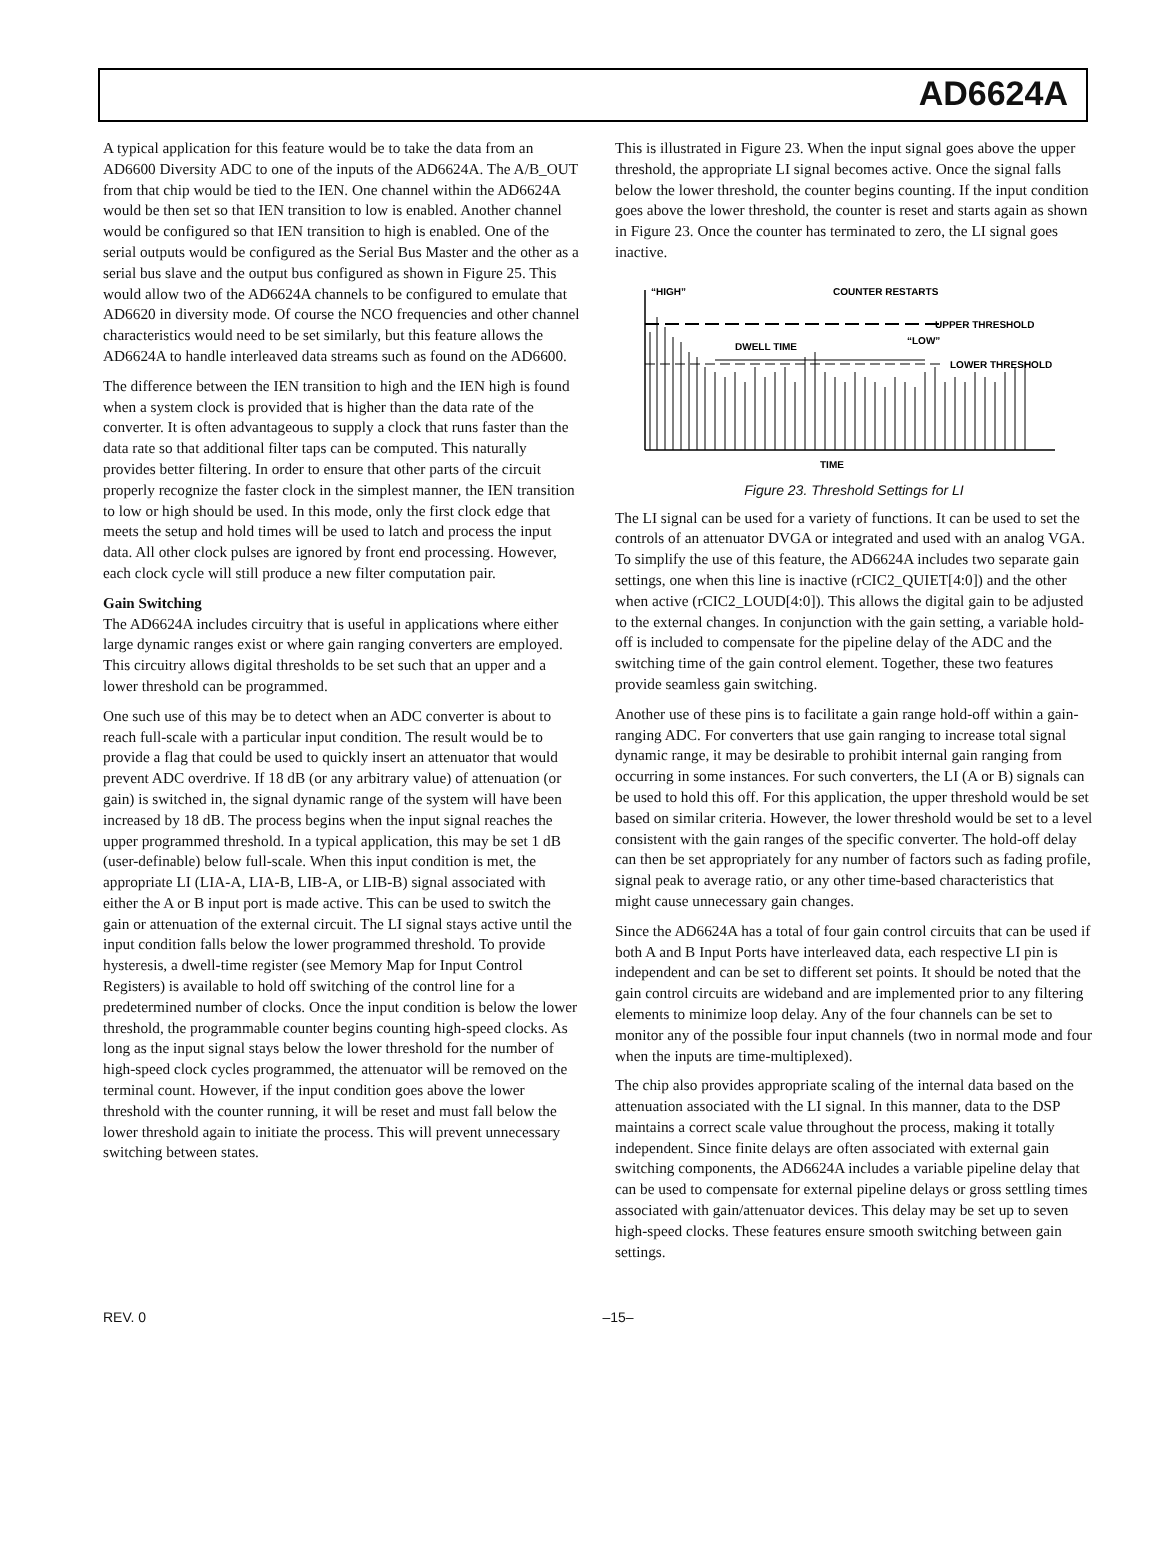AD6624A
A typical application for this feature would be to take the data from an AD6600 Diversity ADC to one of the inputs of the AD6624A. The A/B_OUT from that chip would be tied to the IEN. One channel within the AD6624A would be then set so that IEN transition to low is enabled. Another channel would be configured so that IEN transition to high is enabled. One of the serial outputs would be configured as the Serial Bus Master and the other as a serial bus slave and the output bus configured as shown in Figure 25. This would allow two of the AD6624A channels to be configured to emulate that AD6620 in diversity mode. Of course the NCO frequencies and other channel characteristics would need to be set similarly, but this feature allows the AD6624A to handle interleaved data streams such as found on the AD6600.
The difference between the IEN transition to high and the IEN high is found when a system clock is provided that is higher than the data rate of the converter. It is often advantageous to supply a clock that runs faster than the data rate so that additional filter taps can be computed. This naturally provides better filtering. In order to ensure that other parts of the circuit properly recognize the faster clock in the simplest manner, the IEN transition to low or high should be used. In this mode, only the first clock edge that meets the setup and hold times will be used to latch and process the input data. All other clock pulses are ignored by front end processing. However, each clock cycle will still produce a new filter computation pair.
Gain Switching
The AD6624A includes circuitry that is useful in applications where either large dynamic ranges exist or where gain ranging converters are employed. This circuitry allows digital thresholds to be set such that an upper and a lower threshold can be programmed.
One such use of this may be to detect when an ADC converter is about to reach full-scale with a particular input condition. The result would be to provide a flag that could be used to quickly insert an attenuator that would prevent ADC overdrive. If 18 dB (or any arbitrary value) of attenuation (or gain) is switched in, the signal dynamic range of the system will have been increased by 18 dB. The process begins when the input signal reaches the upper programmed threshold. In a typical application, this may be set 1 dB (user-definable) below full-scale. When this input condition is met, the appropriate LI (LIA-A, LIA-B, LIB-A, or LIB-B) signal associated with either the A or B input port is made active. This can be used to switch the gain or attenuation of the external circuit. The LI signal stays active until the input condition falls below the lower programmed threshold. To provide hysteresis, a dwell-time register (see Memory Map for Input Control Registers) is available to hold off switching of the control line for a predetermined number of clocks. Once the input condition is below the lower threshold, the programmable counter begins counting high-speed clocks. As long as the input signal stays below the lower threshold for the number of high-speed clock cycles programmed, the attenuator will be removed on the terminal count. However, if the input condition goes above the lower threshold with the counter running, it will be reset and must fall below the lower threshold again to initiate the process. This will prevent unnecessary switching between states.
This is illustrated in Figure 23. When the input signal goes above the upper threshold, the appropriate LI signal becomes active. Once the signal falls below the lower threshold, the counter begins counting. If the input condition goes above the lower threshold, the counter is reset and starts again as shown in Figure 23. Once the counter has terminated to zero, the LI signal goes inactive.
“HIGH”
COUNTER RESTARTS
UPPER THRESHOLD
“LOW”
DWELL TIME
LOWER THRESHOLD
TIME
Figure 23. Threshold Settings for LI
The LI signal can be used for a variety of functions. It can be used to set the controls of an attenuator DVGA or integrated and used with an analog VGA. To simplify the use of this feature, the AD6624A includes two separate gain settings, one when this line is inactive (rCIC2_QUIET[4:0]) and the other when active (rCIC2_LOUD[4:0]). This allows the digital gain to be adjusted to the external changes. In conjunction with the gain setting, a variable hold-off is included to compensate for the pipeline delay of the ADC and the switching time of the gain control element. Together, these two features provide seamless gain switching.
Another use of these pins is to facilitate a gain range hold-off within a gain-ranging ADC. For converters that use gain ranging to increase total signal dynamic range, it may be desirable to prohibit internal gain ranging from occurring in some instances. For such converters, the LI (A or B) signals can be used to hold this off. For this application, the upper threshold would be set based on similar criteria. However, the lower threshold would be set to a level consistent with the gain ranges of the specific converter. The hold-off delay can then be set appropriately for any number of factors such as fading profile, signal peak to average ratio, or any other time-based characteristics that might cause unnecessary gain changes.
Since the AD6624A has a total of four gain control circuits that can be used if both A and B Input Ports have interleaved data, each respective LI pin is independent and can be set to different set points. It should be noted that the gain control circuits are wideband and are implemented prior to any filtering elements to minimize loop delay. Any of the four channels can be set to monitor any of the possible four input channels (two in normal mode and four when the inputs are time-multiplexed).
The chip also provides appropriate scaling of the internal data based on the attenuation associated with the LI signal. In this manner, data to the DSP maintains a correct scale value throughout the process, making it totally independent. Since finite delays are often associated with external gain switching components, the AD6624A includes a variable pipeline delay that can be used to compensate for external pipeline delays or gross settling times associated with gain/attenuator devices. This delay may be set up to seven high-speed clocks. These features ensure smooth switching between gain settings.
REV. 0 –15–